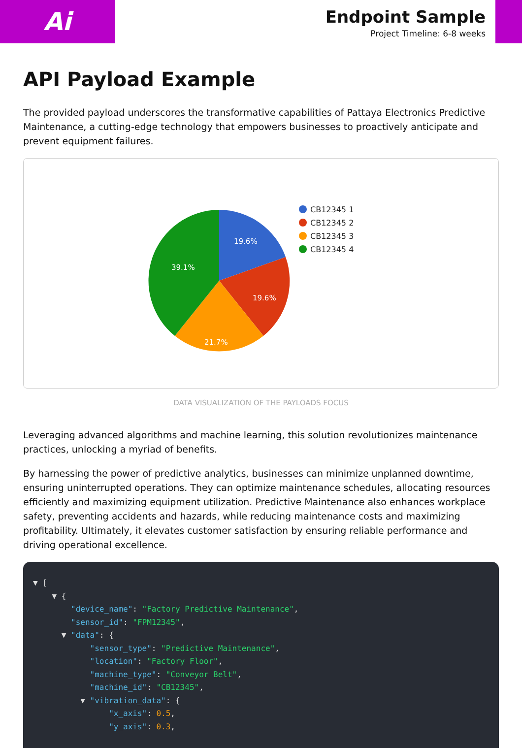Ai
Endpoint Sample
Project Timeline: 6-8 weeks
API Payload Example
The provided payload underscores the transformative capabilities of Pattaya Electronics Predictive Maintenance, a cutting-edge technology that empowers businesses to proactively anticipate and prevent equipment failures.
19.6%
19.6%
21.7%
39.1%
CB12345 1
CB12345 2
CB12345 3
CB12345 4
DATA VISUALIZATION OF THE PAYLOADS FOCUS
Leveraging advanced algorithms and machine learning, this solution revolutionizes maintenance practices, unlocking a myriad of benefits.
By harnessing the power of predictive analytics, businesses can minimize unplanned downtime, ensuring uninterrupted operations. They can optimize maintenance schedules, allocating resources efficiently and maximizing equipment utilization. Predictive Maintenance also enhances workplace safety, preventing accidents and hazards, while reducing maintenance costs and maximizing profitability. Ultimately, it elevates customer satisfaction by ensuring reliable performance and driving operational excellence.
▼ [ ▼ { "device_name": "Factory Predictive Maintenance", "sensor_id": "FPM12345", ▼ "data": { "sensor_type": "Predictive Maintenance", "location": "Factory Floor", "machine_type": "Conveyor Belt", "machine_id": "CB12345", ▼ "vibration_data": { "x_axis": 0.5, "y_axis": 0.3,